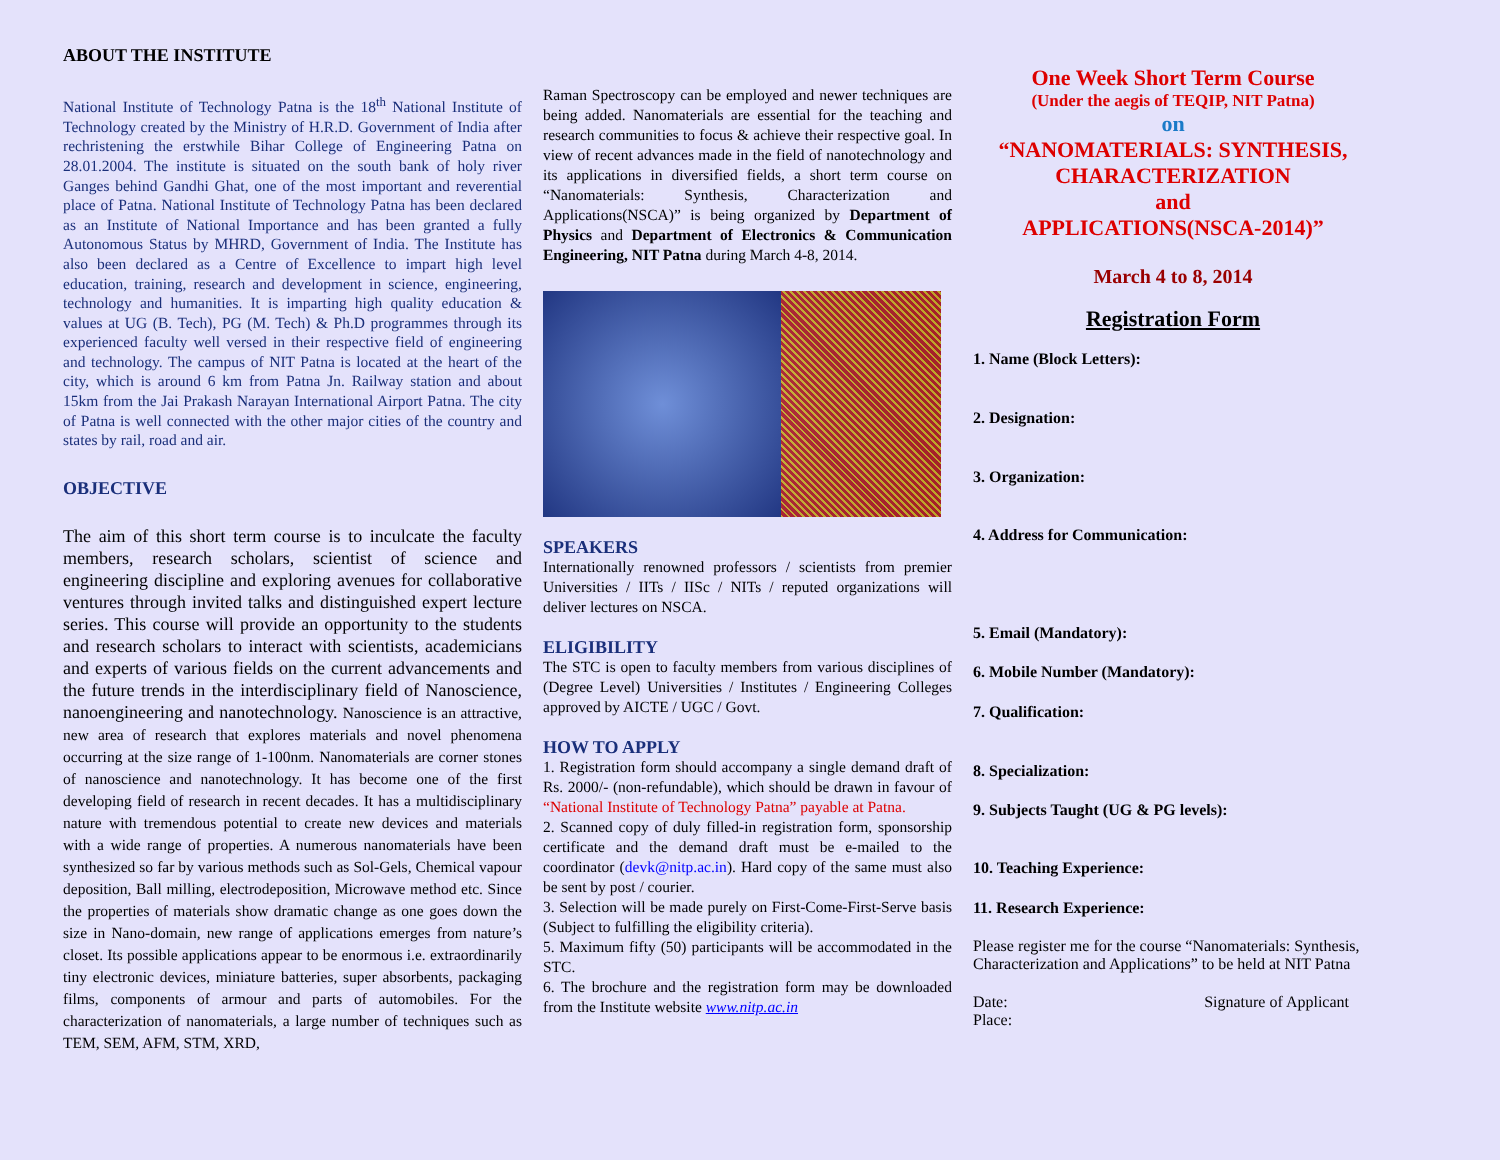ABOUT THE INSTITUTE
National Institute of Technology Patna is the 18<sup>th</sup> National Institute of Technology created by the Ministry of H.R.D. Government of India after rechristening the erstwhile Bihar College of Engineering Patna on 28.01.2004. The institute is situated on the south bank of holy river Ganges behind Gandhi Ghat, one of the most important and reverential place of Patna. National Institute of Technology Patna has been declared as an Institute of National Importance and has been granted a fully Autonomous Status by MHRD, Government of India. The Institute has also been declared as a Centre of Excellence to impart high level education, training, research and development in science, engineering, technology and humanities. It is imparting high quality education & values at UG (B. Tech), PG (M. Tech) & Ph.D programmes through its experienced faculty well versed in their respective field of engineering and technology. The campus of NIT Patna is located at the heart of the city, which is around 6 km from Patna Jn. Railway station and about 15km from the Jai Prakash Narayan International Airport Patna. The city of Patna is well connected with the other major cities of the country and states by rail, road and air.
OBJECTIVE
The aim of this short term course is to inculcate the faculty members, research scholars, scientist of science and engineering discipline and exploring avenues for collaborative ventures through invited talks and distinguished expert lecture series. This course will provide an opportunity to the students and research scholars to interact with scientists, academicians and experts of various fields on the current advancements and the future trends in the interdisciplinary field of Nanoscience, nanoengineering and nanotechnology. Nanoscience is an attractive, new area of research that explores materials and novel phenomena occurring at the size range of 1-100nm. Nanomaterials are corner stones of nanoscience and nanotechnology. It has become one of the first developing field of research in recent decades. It has a multidisciplinary nature with tremendous potential to create new devices and materials with a wide range of properties. A numerous nanomaterials have been synthesized so far by various methods such as Sol-Gels, Chemical vapour deposition, Ball milling, electrodeposition, Microwave method etc. Since the properties of materials show dramatic change as one goes down the size in Nano-domain, new range of applications emerges from nature’s closet. Its possible applications appear to be enormous i.e. extraordinarily tiny electronic devices, miniature batteries, super absorbents, packaging films, components of armour and parts of automobiles. For the characterization of nanomaterials, a large number of techniques such as TEM, SEM, AFM, STM, XRD,
Raman Spectroscopy can be employed and newer techniques are being added. Nanomaterials are essential for the teaching and research communities to focus & achieve their respective goal. In view of recent advances made in the field of nanotechnology and its applications in diversified fields, a short term course on “Nanomaterials: Synthesis, Characterization and Applications(NSCA)” is being organized by Department of Physics and Department of Electronics & Communication Engineering, NIT Patna during March 4-8, 2014.
SPEAKERS
Internationally renowned professors / scientists from premier Universities / IITs / IISc / NITs / reputed organizations will deliver lectures on NSCA.
ELIGIBILITY
The STC is open to faculty members from various disciplines of (Degree Level) Universities / Institutes / Engineering Colleges approved by AICTE / UGC / Govt.
HOW TO APPLY
1. Registration form should accompany a single demand draft of Rs. 2000/- (non-refundable), which should be drawn in favour of “National Institute of Technology Patna” payable at Patna.
2. Scanned copy of duly filled-in registration form, sponsorship certificate and the demand draft must be e-mailed to the coordinator (devk@nitp.ac.in). Hard copy of the same must also be sent by post / courier.
3. Selection will be made purely on First-Come-First-Serve basis (Subject to fulfilling the eligibility criteria).
5. Maximum fifty (50) participants will be accommodated in the STC.
6. The brochure and the registration form may be downloaded from the Institute website www.nitp.ac.in
One Week Short Term Course
(Under the aegis of TEQIP, NIT Patna)
on
“NANOMATERIALS: SYNTHESIS, CHARACTERIZATION
and
APPLICATIONS(NSCA-2014)”
March 4 to 8, 2014
Registration Form
1. Name (Block Letters):
2. Designation:
3. Organization:
4. Address for Communication:
5. Email (Mandatory):
6. Mobile Number (Mandatory):
7. Qualification:
8. Specialization:
9. Subjects Taught (UG & PG levels):
10. Teaching Experience:
11. Research Experience:
Please register me for the course “Nanomaterials: Synthesis, Characterization and Applications” to be held at NIT Patna
Date: Signature of Applicant
Place: